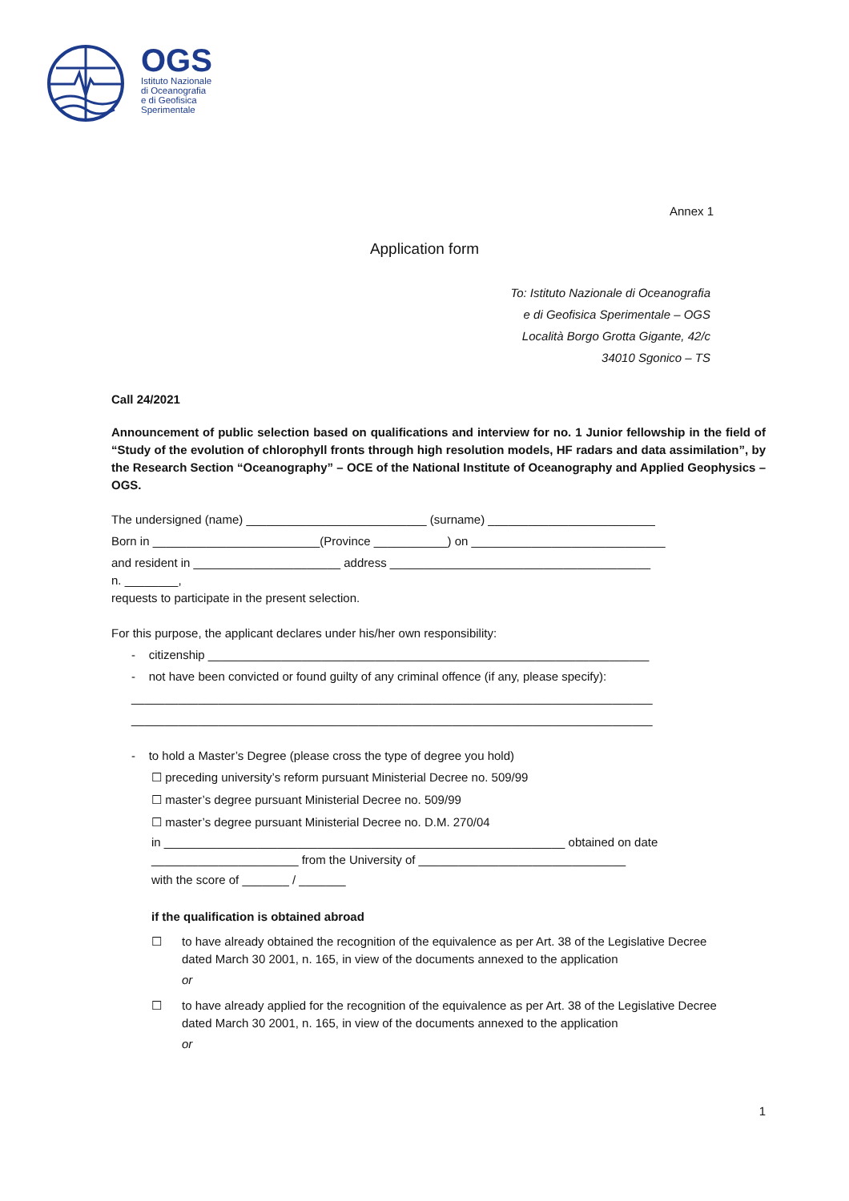OGS
Istituto Nazionale
di Oceanografia
e di Geofisica
Sperimentale
Annex 1
Application form
To: Istituto Nazionale di Oceanografia
e di Geofisica Sperimentale – OGS
Località Borgo Grotta Gigante, 42/c
34010 Sgonico – TS
Call 24/2021
Announcement of public selection based on qualifications and interview for no. 1 Junior fellowship in the field of “Study of the evolution of chlorophyll fronts through high resolution models, HF radars and data assimilation”, by the Research Section “Oceanography” – OCE of the National Institute of Oceanography and Applied Geophysics – OGS.
The undersigned (name) ___________________________ (surname) _________________________
Born in _________________________(Province ___________) on _____________________________
and resident in ______________________ address _______________________________________
n. ________,
requests to participate in the present selection.
For this purpose, the applicant declares under his/her own responsibility:
- citizenship __________________________________________________________________
- not have been convicted or found guilty of any criminal offence (if any, please specify):
______________________________________________________________________________
______________________________________________________________________________
- to hold a Master’s Degree (please cross the type of degree you hold)
☐ preceding university’s reform pursuant Ministerial Decree no. 509/99
☐ master’s degree pursuant Ministerial Decree no. 509/99
☐ master’s degree pursuant Ministerial Decree no. D.M. 270/04
in ____________________________________________________________ obtained on date ______________________ from the University of _______________________________
with the score of _______ / _______
if the qualification is obtained abroad
☐ to have already obtained the recognition of the equivalence as per Art. 38 of the Legislative Decree dated March 30 2001, n. 165, in view of the documents annexed to the application
or
☐ to have already applied for the recognition of the equivalence as per Art. 38 of the Legislative Decree dated March 30 2001, n. 165, in view of the documents annexed to the application
or
1